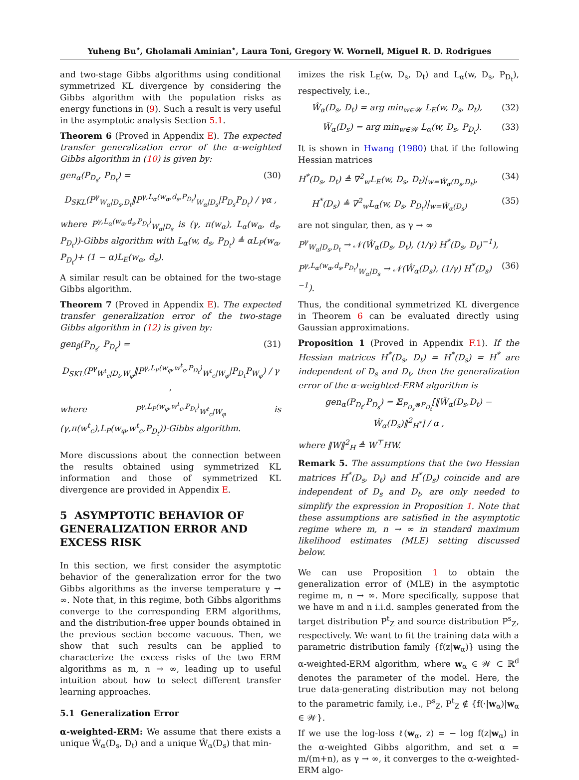Yuheng Bu<sup>⋆</sup>, Gholamali Aminian<sup>⋆</sup>, Laura Toni, Gregory W. Wornell, Miguel R. D. Rodrigues
and two-stage Gibbs algorithms using conditional symmetrized KL divergence by considering the Gibbs algorithm with the population risks as energy functions in (9). Such a result is very useful in the asymptotic analysis Section 5.1.
Theorem 6 (Proved in Appendix E). The expected transfer generalization error of the α-weighted Gibbs algorithm in (10) is given by:
gen<sub>α</sub>(P<sub>D<sub>s</sub></sub>, P<sub>D<sub>t</sub></sub>) = (30)
D<sub>SKL</sub>(P<sup>γ</sup><sub>W<sub>α</sub>|D<sub>s</sub>,D<sub>t</sub></sub>‖P<sup>γ,L<sub>α</sub>(w<sub>α</sub>,d<sub>s</sub>,P<sub>D<sub>t</sub></sub>)</sup><sub>W<sub>α</sub>|D<sub>s</sub></sub>|P<sub>D<sub>s</sub></sub>P<sub>D<sub>t</sub></sub>) / γα ,
where P<sup>γ,L<sub>α</sub>(w<sub>α</sub>,d<sub>s</sub>,P<sub>D<sub>t</sub></sub>)</sup><sub>W<sub>α</sub>|D<sub>s</sub></sub> is (γ, π(w<sub>α</sub>), L<sub>α</sub>(w<sub>α</sub>, d<sub>s</sub>, P<sub>D<sub>t</sub></sub>))-Gibbs algorithm with L<sub>α</sub>(w, d<sub>s</sub>, P<sub>D<sub>t</sub></sub>) ≜ αL<sub>P</sub>(w<sub>α</sub>, P<sub>D<sub>t</sub></sub>)+ (1 − α)L<sub>E</sub>(w<sub>α</sub>, d<sub>s</sub>).
A similar result can be obtained for the two-stage Gibbs algorithm.
Theorem 7 (Proved in Appendix E). The expected transfer generalization error of the two-stage Gibbs algorithm in (12) is given by:
gen<sub>β</sub>(P<sub>D<sub>s</sub></sub>, P<sub>D<sub>t</sub></sub>) = (31)
D<sub>SKL</sub>(P<sup>γ</sup><sub>W<sup>t</sup><sub>c</sub>|D<sub>t</sub>,W<sub>φ</sub></sub>‖P<sup>γ,L<sub>P</sub>(w<sub>φ</sub>,w<sup>t</sup><sub>c</sub>,P<sub>D<sub>t</sub></sub>)</sup><sub>W<sup>t</sup><sub>c</sub>|W<sub>φ</sub></sub>|P<sub>D<sub>t</sub></sub>P<sub>W<sub>φ</sub></sub>) / γ ,
where P<sup>γ,L<sub>P</sub>(w<sub>φ</sub>,w<sup>t</sup><sub>c</sub>,P<sub>D<sub>t</sub></sub>)</sup><sub>W<sup>t</sup><sub>c</sub>|W<sub>φ</sub></sub> is (γ,π(w<sup>t</sup><sub>c</sub>),L<sub>P</sub>(w<sub>φ</sub>,w<sup>t</sup><sub>c</sub>,P<sub>D<sub>t</sub></sub>))-Gibbs algorithm.
More discussions about the connection between the results obtained using symmetrized KL information and those of symmetrized KL divergence are provided in Appendix E.
5 ASYMPTOTIC BEHAVIOR OF GENERALIZATION ERROR AND EXCESS RISK
In this section, we first consider the asymptotic behavior of the generalization error for the two Gibbs algorithms as the inverse temperature γ → ∞. Note that, in this regime, both Gibbs algorithms converge to the corresponding ERM algorithms, and the distribution-free upper bounds obtained in the previous section become vacuous. Then, we show that such results can be applied to characterize the excess risks of the two ERM algorithms as m, n → ∞, leading up to useful intuition about how to select different transfer learning approaches.
5.1 Generalization Error
α-weighted-ERM: We assume that there exists a unique Ŵ<sub>α</sub>(D<sub>s</sub>, D<sub>t</sub>) and a unique Ŵ<sub>α</sub>(D<sub>s</sub>) that min-
imizes the risk L<sub>E</sub>(w, D<sub>s</sub>, D<sub>t</sub>) and L<sub>α</sub>(w, D<sub>s</sub>, P<sub>D<sub>t</sub></sub>), respectively, i.e.,
Ŵ<sub>α</sub>(D<sub>s</sub>, D<sub>t</sub>) = arg min<sub>w∈𝒲</sub> L<sub>E</sub>(w, D<sub>s</sub>, D<sub>t</sub>), (32)
Ŵ<sub>α</sub>(D<sub>s</sub>) = arg min<sub>w∈𝒲</sub> L<sub>α</sub>(w, D<sub>s</sub>, P<sub>D<sub>t</sub></sub>). (33)
It is shown in Hwang (1980) that if the following Hessian matrices
H<sup>*</sup>(D<sub>s</sub>, D<sub>t</sub>) ≜ ∇<sup>2</sup><sub>w</sub>L<sub>E</sub>(w, D<sub>s</sub>, D<sub>t</sub>)|<sub>w=Ŵ<sub>α</sub>(D<sub>s</sub>,D<sub>t</sub>)</sub>, (34)
H<sup>*</sup>(D<sub>s</sub>) ≜ ∇<sup>2</sup><sub>w</sub>L<sub>α</sub>(w, D<sub>s</sub>, P<sub>D<sub>t</sub></sub>)|<sub>w=Ŵ<sub>α</sub>(D<sub>s</sub>)</sub> (35)
are not singular, then, as γ → ∞
P<sup>γ</sup><sub>W<sub>α</sub>|D<sub>s</sub>,D<sub>t</sub></sub> → 𝒩(Ŵ<sub>α</sub>(D<sub>s</sub>, D<sub>t</sub>), (1/γ) H<sup>*</sup>(D<sub>s</sub>, D<sub>t</sub>)<sup>−1</sup>),
P<sup>γ,L<sub>α</sub>(w<sub>α</sub>,d<sub>s</sub>,P<sub>D<sub>t</sub></sub>)</sup><sub>W<sub>α</sub>|D<sub>s</sub></sub> → 𝒩(Ŵ<sub>α</sub>(D<sub>s</sub>), (1/γ) H<sup>*</sup>(D<sub>s</sub>)<sup>−1</sup>). (36)
Thus, the conditional symmetrized KL divergence in Theorem 6 can be evaluated directly using Gaussian approximations.
Proposition 1 (Proved in Appendix F.1). If the Hessian matrices H<sup>*</sup>(D<sub>s</sub>, D<sub>t</sub>) = H<sup>*</sup>(D<sub>s</sub>) = H<sup>*</sup> are independent of D<sub>s</sub> and D<sub>t</sub>, then the generalization error of the α-weighted-ERM algorithm is
gen<sub>α</sub>(P<sub>D<sub>t</sub></sub>,P<sub>D<sub>s</sub></sub>) = 𝔼<sub>P<sub>D<sub>s</sub></sub>⊗P<sub>D<sub>t</sub></sub></sub>[‖Ŵ<sub>α</sub>(D<sub>s</sub>,D<sub>t</sub>) − Ŵ<sub>α</sub>(D<sub>s</sub>)‖<sup>2</sup><sub>H<sup>*</sup></sub>] / α ,
where ‖W‖<sup>2</sup><sub>H</sub> ≜ W<sup>⊤</sup>HW.
Remark 5. The assumptions that the two Hessian matrices H<sup>*</sup>(D<sub>s</sub>, D<sub>t</sub>) and H<sup>*</sup>(D<sub>s</sub>) coincide and are independent of D<sub>s</sub> and D<sub>t</sub>, are only needed to simplify the expression in Proposition 1. Note that these assumptions are satisfied in the asymptotic regime where m, n → ∞ in standard maximum likelihood estimates (MLE) setting discussed below.
We can use Proposition 1 to obtain the generalization error of (MLE) in the asymptotic regime m, n → ∞. More specifically, suppose that we have m and n i.i.d. samples generated from the target distribution P<sup>t</sup><sub>Z</sub> and source distribution P<sup>s</sup><sub>Z</sub>, respectively. We want to fit the training data with a parametric distribution family {f(z|w<sub>α</sub>)} using the α-weighted-ERM algorithm, where w<sub>α</sub> ∈ 𝒲 ⊂ ℝ<sup>d</sup> denotes the parameter of the model. Here, the true data-generating distribution may not belong to the parametric family, i.e., P<sup>s</sup><sub>Z</sub>, P<sup>t</sup><sub>Z</sub> ∉ {f(·|w<sub>α</sub>)|w<sub>α</sub> ∈ 𝒲}.
If we use the log-loss ℓ(w<sub>α</sub>, z) = − log f(z|w<sub>α</sub>) in the α-weighted Gibbs algorithm, and set α = m/(m+n), as γ → ∞, it converges to the α-weighted-ERM algo-